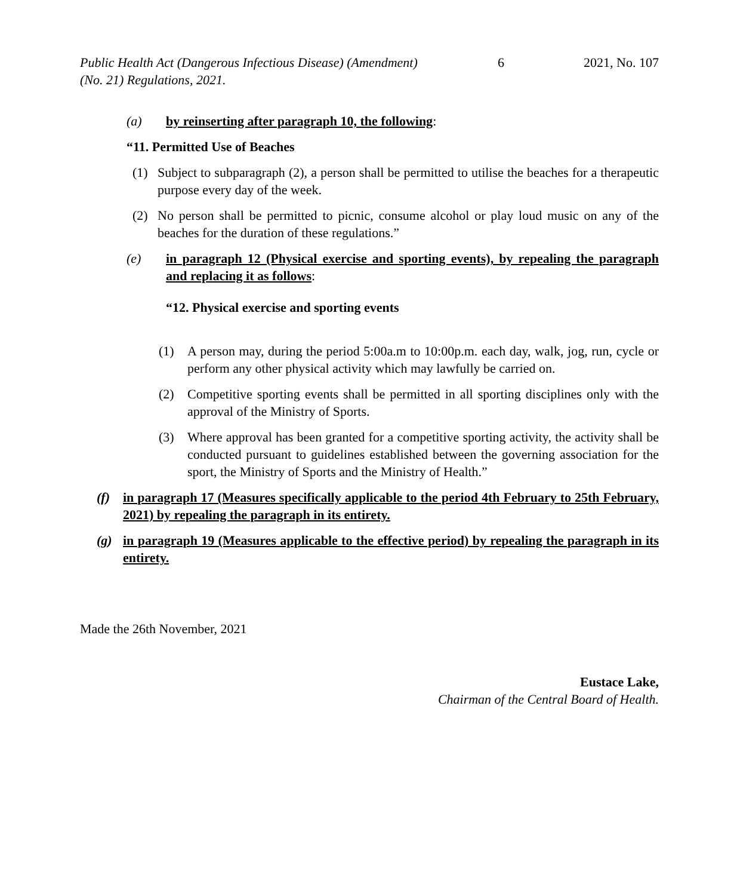Public Health Act (Dangerous Infectious Disease) (Amendment)
(No. 21) Regulations, 2021.
6 2021, No. 107
(a) by reinserting after paragraph 10, the following:
“11. Permitted Use of Beaches
(1) Subject to subparagraph (2), a person shall be permitted to utilise the beaches for a therapeutic purpose every day of the week.
(2) No person shall be permitted to picnic, consume alcohol or play loud music on any of the beaches for the duration of these regulations.”
(e) in paragraph 12 (Physical exercise and sporting events), by repealing the paragraph and replacing it as follows:
“12. Physical exercise and sporting events
(1) A person may, during the period 5:00a.m to 10:00p.m. each day, walk, jog, run, cycle or perform any other physical activity which may lawfully be carried on.
(2) Competitive sporting events shall be permitted in all sporting disciplines only with the approval of the Ministry of Sports.
(3) Where approval has been granted for a competitive sporting activity, the activity shall be conducted pursuant to guidelines established between the governing association for the sport, the Ministry of Sports and the Ministry of Health.”
(f) in paragraph 17 (Measures specifically applicable to the period 4th February to 25th February, 2021) by repealing the paragraph in its entirety.
(g) in paragraph 19 (Measures applicable to the effective period) by repealing the paragraph in its entirety.
Made the 26th November, 2021
Eustace Lake,
Chairman of the Central Board of Health.